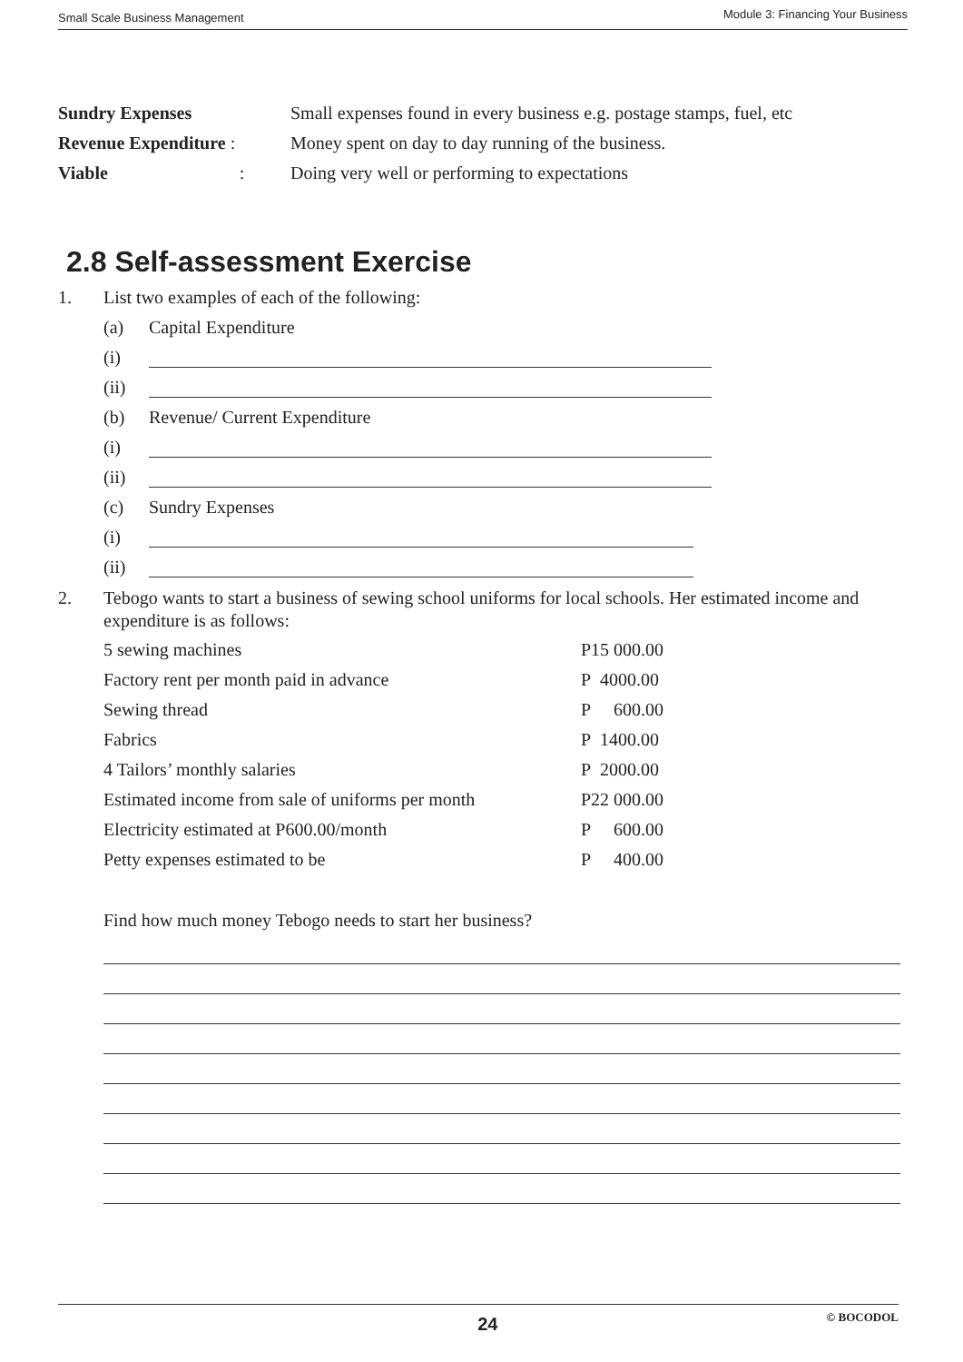Small Scale Business Management Module 3: Financing Your Business
| Sundry Expenses | Small expenses found in every business e.g. postage stamps, fuel, etc |
| Revenue Expenditure : | Money spent on day to day running of the business. |
| Viable : | Doing very well or performing to expectations |
2.8 Self-assessment Exercise
1. List two examples of each of the following:
(a) Capital Expenditure
(i)
(ii)
(b) Revenue/ Current Expenditure
(i)
(ii)
(c) Sundry Expenses
(i)
(ii)
2. Tebogo wants to start a business of sewing school uniforms for local schools. Her estimated income and expenditure is as follows:
| 5 sewing machines | P15 000.00 |
| Factory rent per month paid in advance | P 4000.00 |
| Sewing thread | P 600.00 |
| Fabrics | P 1400.00 |
| 4 Tailors’ monthly salaries | P 2000.00 |
| Estimated income from sale of uniforms per month | P22 000.00 |
| Electricity estimated at P600.00/month | P 600.00 |
| Petty expenses estimated to be | P 400.00 |
Find how much money Tebogo needs to start her business?
24 © BOCODOL